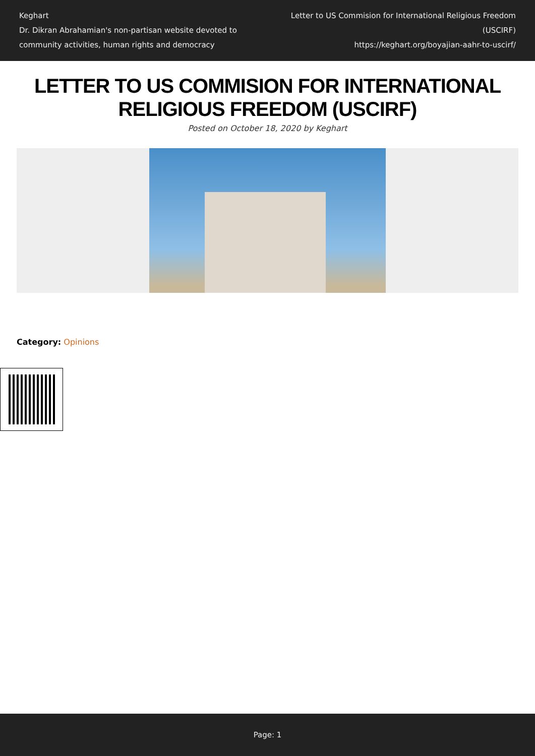Keghart
Dr. Dikran Abrahamian's non-partisan website devoted to community activities, human rights and democracy
Letter to US Commision for International Religious Freedom (USCIRF)
https://keghart.org/boyajian-aahr-to-uscirf/
LETTER TO US COMMISION FOR INTERNATIONAL RELIGIOUS FREEDOM (USCIRF)
Posted on October 18, 2020 by Keghart
Category: Opinions
Page: 1